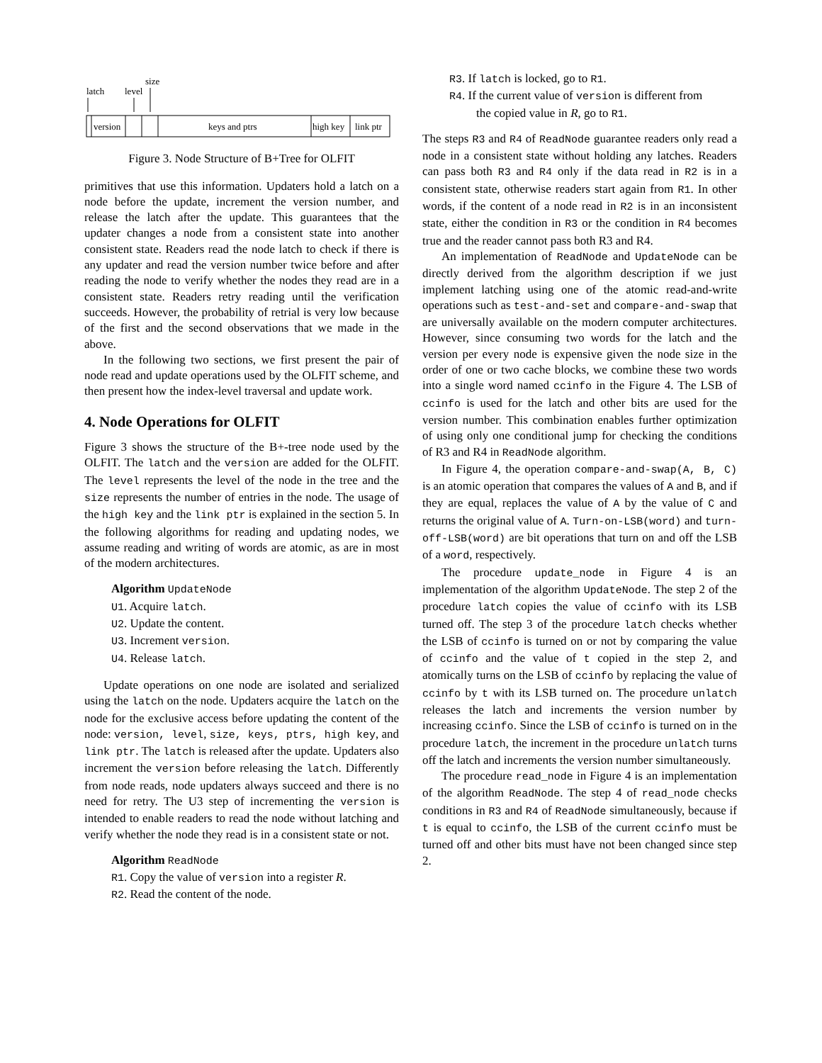latch
level
size
version
keys and ptrs
high key
link ptr
Figure 3. Node Structure of B+Tree for OLFIT
primitives that use this information. Updaters hold a latch on a node before the update, increment the version number, and release the latch after the update. This guarantees that the updater changes a node from a consistent state into another consistent state. Readers read the node latch to check if there is any updater and read the version number twice before and after reading the node to verify whether the nodes they read are in a consistent state. Readers retry reading until the verification succeeds. However, the probability of retrial is very low because of the first and the second observations that we made in the above.
In the following two sections, we first present the pair of node read and update operations used by the OLFIT scheme, and then present how the index-level traversal and update work.
4. Node Operations for OLFIT
Figure 3 shows the structure of the B+-tree node used by the OLFIT. The latch and the version are added for the OLFIT. The level represents the level of the node in the tree and the size represents the number of entries in the node. The usage of the high key and the link ptr is explained in the section 5. In the following algorithms for reading and updating nodes, we assume reading and writing of words are atomic, as are in most of the modern architectures.
Algorithm UpdateNode
U1. Acquire latch.
U2. Update the content.
U3. Increment version.
U4. Release latch.
Update operations on one node are isolated and serialized using the latch on the node. Updaters acquire the latch on the node for the exclusive access before updating the content of the node: version, level, size, keys, ptrs, high key, and link ptr. The latch is released after the update. Updaters also increment the version before releasing the latch. Differently from node reads, node updaters always succeed and there is no need for retry. The U3 step of incrementing the version is intended to enable readers to read the node without latching and verify whether the node they read is in a consistent state or not.
Algorithm ReadNode
R1. Copy the value of version into a register R.
R2. Read the content of the node.
R3. If latch is locked, go to R1.
R4. If the current value of version is different from
the copied value in R, go to R1.
The steps R3 and R4 of ReadNode guarantee readers only read a node in a consistent state without holding any latches. Readers can pass both R3 and R4 only if the data read in R2 is in a consistent state, otherwise readers start again from R1. In other words, if the content of a node read in R2 is in an inconsistent state, either the condition in R3 or the condition in R4 becomes true and the reader cannot pass both R3 and R4.
An implementation of ReadNode and UpdateNode can be directly derived from the algorithm description if we just implement latching using one of the atomic read-and-write operations such as test-and-set and compare-and-swap that are universally available on the modern computer architectures. However, since consuming two words for the latch and the version per every node is expensive given the node size in the order of one or two cache blocks, we combine these two words into a single word named ccinfo in the Figure 4. The LSB of ccinfo is used for the latch and other bits are used for the version number. This combination enables further optimization of using only one conditional jump for checking the conditions of R3 and R4 in ReadNode algorithm.
In Figure 4, the operation compare-and-swap(A, B, C) is an atomic operation that compares the values of A and B, and if they are equal, replaces the value of A by the value of C and returns the original value of A. Turn-on-LSB(word) and turn-off-LSB(word) are bit operations that turn on and off the LSB of a word, respectively.
The procedure update_node in Figure 4 is an implementation of the algorithm UpdateNode. The step 2 of the procedure latch copies the value of ccinfo with its LSB turned off. The step 3 of the procedure latch checks whether the LSB of ccinfo is turned on or not by comparing the value of ccinfo and the value of t copied in the step 2, and atomically turns on the LSB of ccinfo by replacing the value of ccinfo by t with its LSB turned on. The procedure unlatch releases the latch and increments the version number by increasing ccinfo. Since the LSB of ccinfo is turned on in the procedure latch, the increment in the procedure unlatch turns off the latch and increments the version number simultaneously.
The procedure read_node in Figure 4 is an implementation of the algorithm ReadNode. The step 4 of read_node checks conditions in R3 and R4 of ReadNode simultaneously, because if t is equal to ccinfo, the LSB of the current ccinfo must be turned off and other bits must have not been changed since step 2.